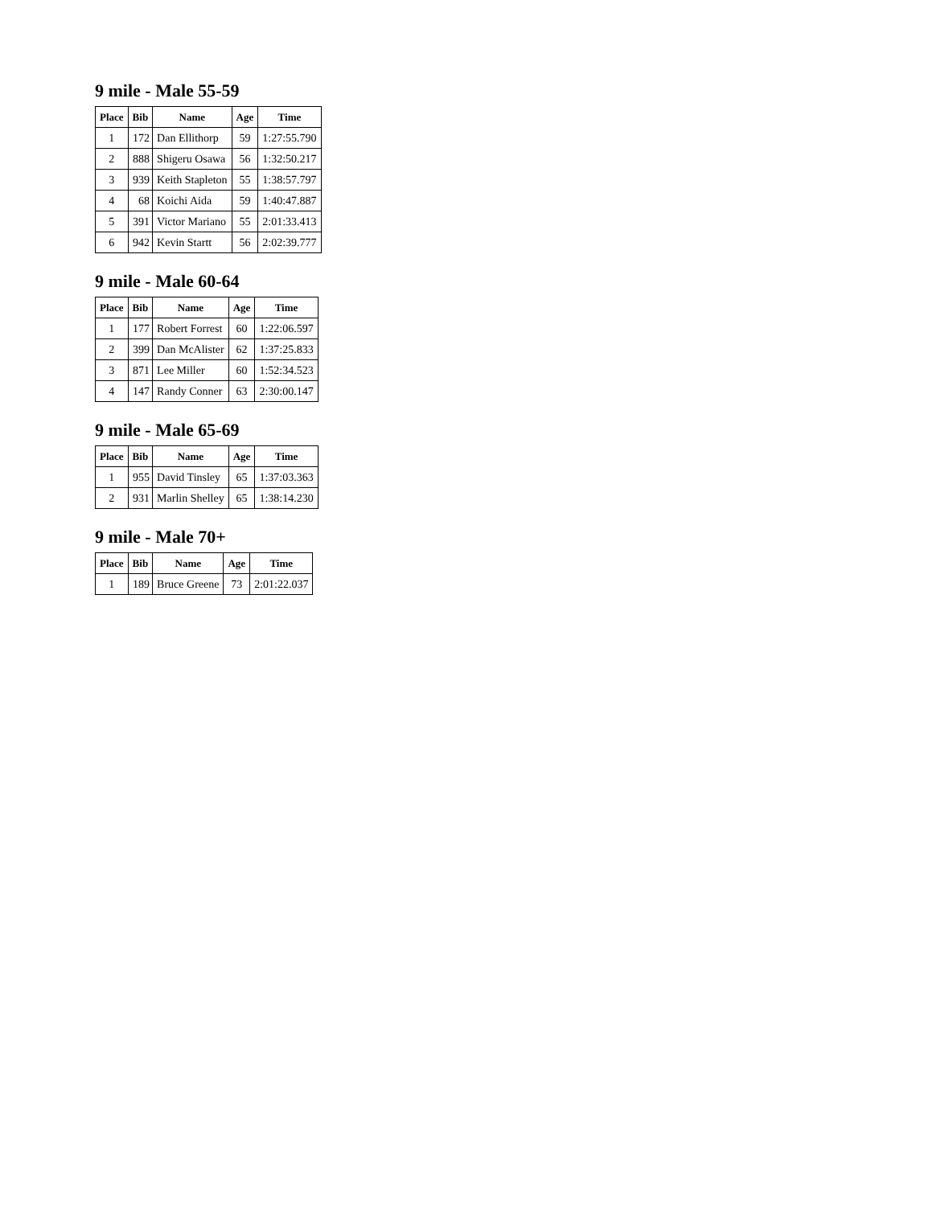9 mile - Male 55-59
| Place | Bib | Name | Age | Time |
| --- | --- | --- | --- | --- |
| 1 | 172 | Dan Ellithorp | 59 | 1:27:55.790 |
| 2 | 888 | Shigeru Osawa | 56 | 1:32:50.217 |
| 3 | 939 | Keith Stapleton | 55 | 1:38:57.797 |
| 4 | 68 | Koichi Aida | 59 | 1:40:47.887 |
| 5 | 391 | Victor Mariano | 55 | 2:01:33.413 |
| 6 | 942 | Kevin Startt | 56 | 2:02:39.777 |
9 mile - Male 60-64
| Place | Bib | Name | Age | Time |
| --- | --- | --- | --- | --- |
| 1 | 177 | Robert Forrest | 60 | 1:22:06.597 |
| 2 | 399 | Dan McAlister | 62 | 1:37:25.833 |
| 3 | 871 | Lee Miller | 60 | 1:52:34.523 |
| 4 | 147 | Randy Conner | 63 | 2:30:00.147 |
9 mile - Male 65-69
| Place | Bib | Name | Age | Time |
| --- | --- | --- | --- | --- |
| 1 | 955 | David Tinsley | 65 | 1:37:03.363 |
| 2 | 931 | Marlin Shelley | 65 | 1:38:14.230 |
9 mile - Male 70+
| Place | Bib | Name | Age | Time |
| --- | --- | --- | --- | --- |
| 1 | 189 | Bruce Greene | 73 | 2:01:22.037 |